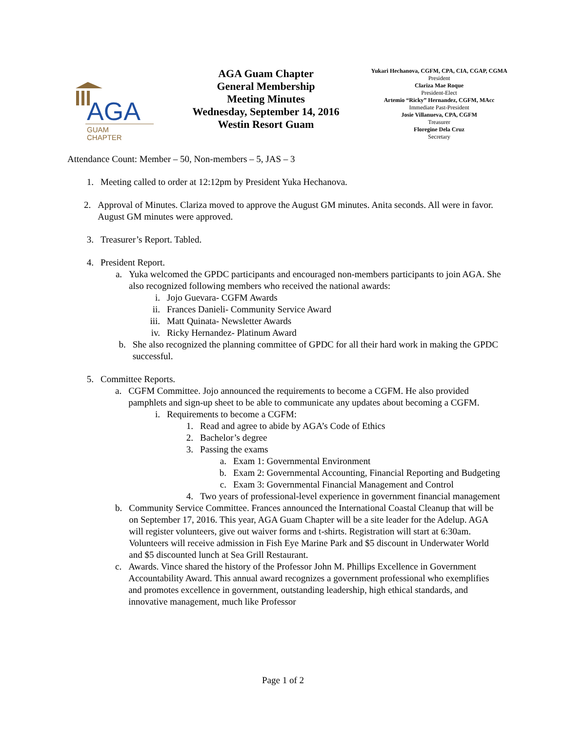AGA
GUAM
CHAPTER
AGA Guam Chapter
General Membership
Meeting Minutes
Wednesday, September 14, 2016
Westin Resort Guam
Yukari Hechanova, CGFM, CPA, CIA, CGAP, CGMA
President
Clariza Mae Roque
President-Elect
Artemio “Ricky” Hernandez, CGFM, MAcc
Immediate Past-President
Josie Villanueva, CPA, CGFM
Treasurer
Floregine Dela Cruz
Secretary
Attendance Count: Member – 50, Non-members – 5, JAS – 3
1. Meeting called to order at 12:12pm by President Yuka Hechanova.
2. Approval of Minutes. Clariza moved to approve the August GM minutes. Anita seconds. All were in favor. August GM minutes were approved.
3. Treasurer’s Report. Tabled.
4. President Report.
a. Yuka welcomed the GPDC participants and encouraged non-members participants to join AGA. She also recognized following members who received the national awards:
i. Jojo Guevara- CGFM Awards
ii. Frances Danieli- Community Service Award
iii.
Matt Quinata- Newsletter Awards
iv. Ricky Hernandez- Platinum Award
b. She also recognized the planning committee of GPDC for all their hard work in making the GPDC successful.
5. Committee Reports.
a. CGFM Committee. Jojo announced the requirements to become a CGFM. He also provided pamphlets and sign-up sheet to be able to communicate any updates about becoming a CGFM.
i. Requirements to become a CGFM:
1. Read and agree to abide by AGA’s Code of Ethics
2. Bachelor’s degree
3. Passing the exams
a. Exam 1: Governmental Environment
b. Exam 2: Governmental Accounting, Financial Reporting and Budgeting
c. Exam 3: Governmental Financial Management and Control
4. Two years of professional-level experience in government financial management
b. Community Service Committee. Frances announced the International Coastal Cleanup that will be on September 17, 2016. This year, AGA Guam Chapter will be a site leader for the Adelup. AGA will register volunteers, give out waiver forms and t-shirts. Registration will start at 6:30am. Volunteers will receive admission in Fish Eye Marine Park and $5 discount in Underwater World and $5 discounted lunch at Sea Grill Restaurant.
c. Awards. Vince shared the history of the Professor John M. Phillips Excellence in Government Accountability Award. This annual award recognizes a government professional who exemplifies and promotes excellence in government, outstanding leadership, high ethical standards, and innovative management, much like Professor
Page 1 of 2